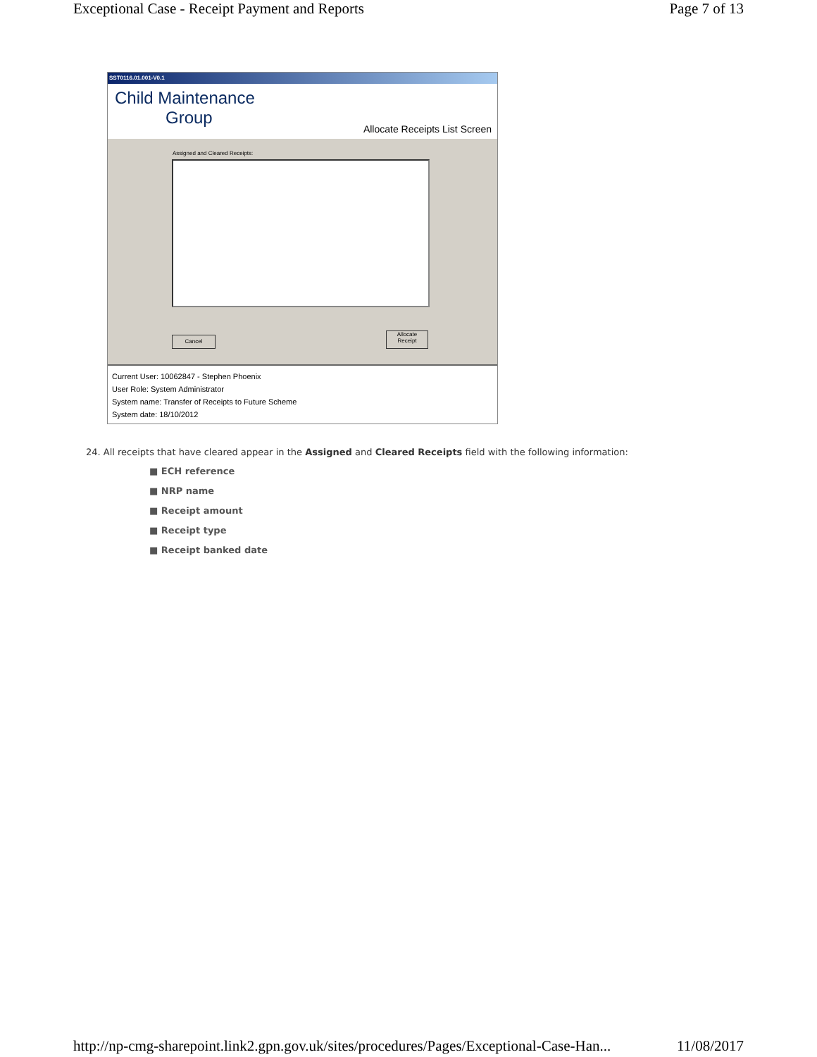Exceptional Case - Receipt Payment and Reports Page 7 of 13
SST0116.01.001-V0.1
Child Maintenance
Group
Allocate Receipts List Screen
Assigned and Cleared Receipts:
Cancel
Allocate
Receipt
Current User: 10062847 - Stephen Phoenix
User Role: System Administrator
System name: Transfer of Receipts to Future Scheme
System date: 18/10/2012
24. All receipts that have cleared appear in the Assigned and Cleared Receipts field with the following information:
■ ECH reference
■ NRP name
■ Receipt amount
■ Receipt type
■ Receipt banked date
http://np-cmg-sharepoint.link2.gpn.gov.uk/sites/procedures/Pages/Exceptional-Case-Han... 11/08/2017